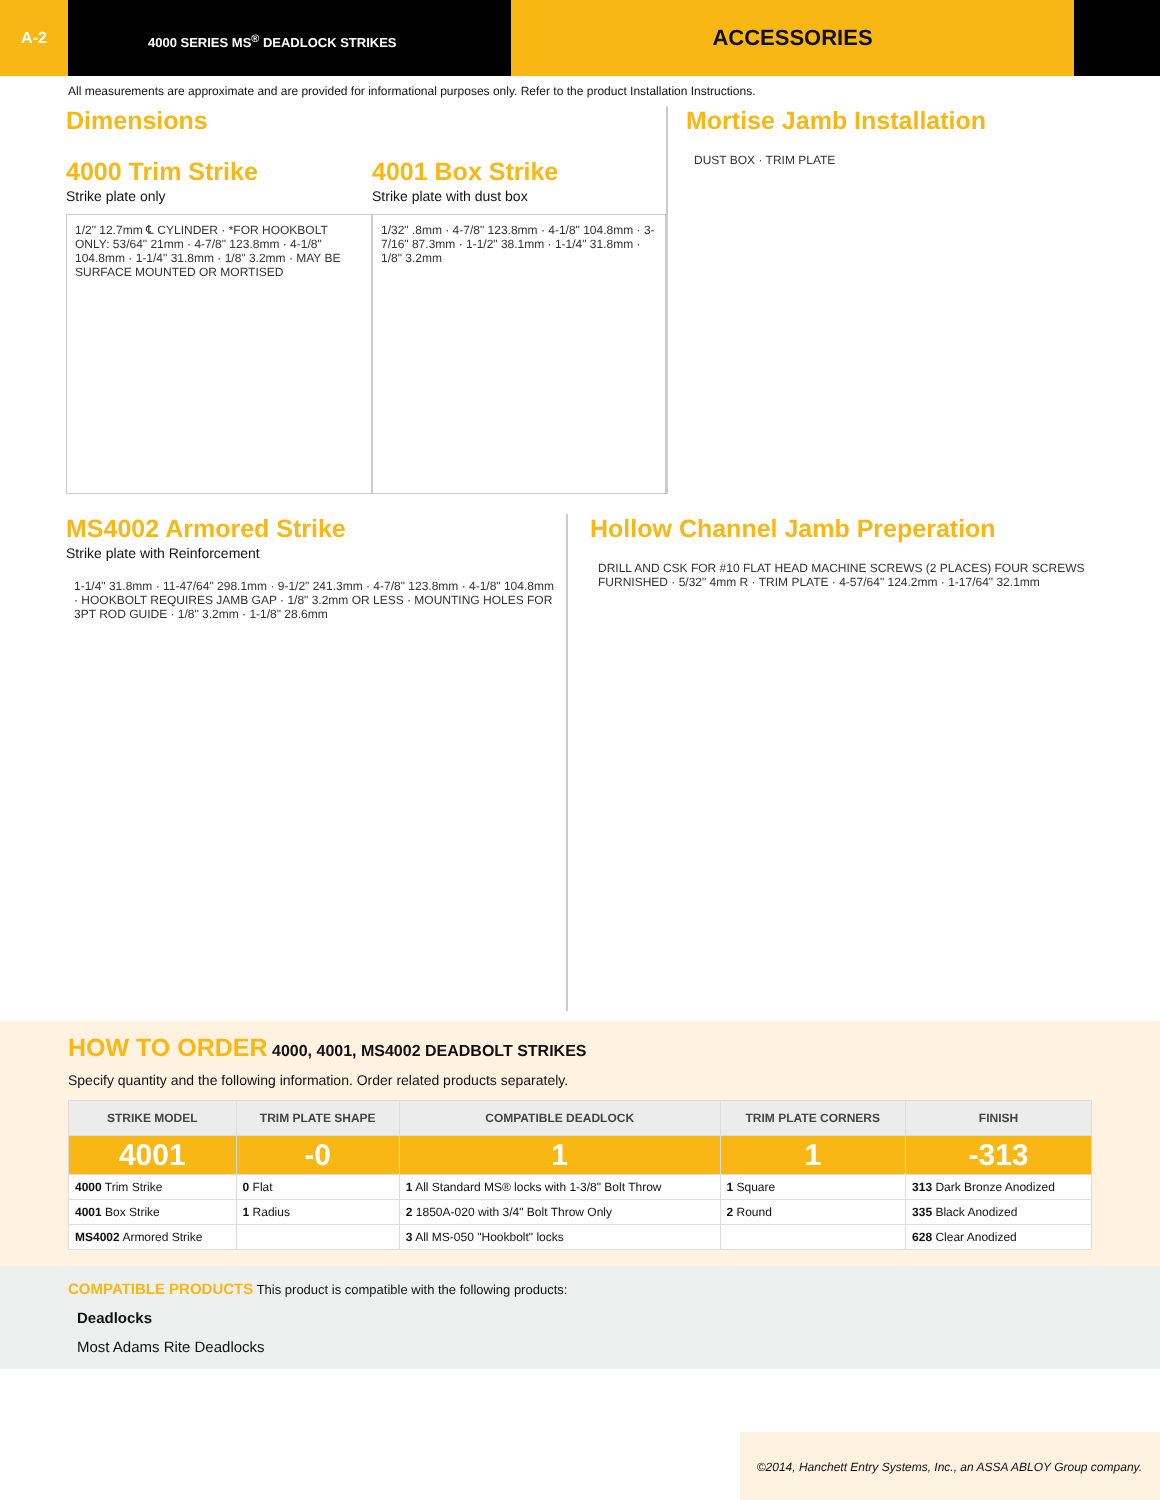A-2
4000 SERIES MS<sup>®</sup> DEADLOCK STRIKES
ACCESSORIES
All measurements are approximate and are provided for informational purposes only. Refer to the product Installation Instructions.
Dimensions
4000 Trim Strike
Strike plate only
1/2" 12.7mm ℄ CYLINDER · *FOR HOOKBOLT ONLY: 53/64" 21mm · 4-7/8" 123.8mm · 4-1/8" 104.8mm · 1-1/4" 31.8mm · 1/8" 3.2mm · MAY BE SURFACE MOUNTED OR MORTISED
4001 Box Strike
Strike plate with dust box
1/32" .8mm · 4-7/8" 123.8mm · 4-1/8" 104.8mm · 3-7/16" 87.3mm · 1-1/2" 38.1mm · 1-1/4" 31.8mm · 1/8" 3.2mm
Mortise Jamb Installation
DUST BOX · TRIM PLATE
MS4002 Armored Strike
Strike plate with Reinforcement
1-1/4" 31.8mm · 11-47/64" 298.1mm · 9-1/2" 241.3mm · 4-7/8" 123.8mm · 4-1/8" 104.8mm · HOOKBOLT REQUIRES JAMB GAP · 1/8" 3.2mm OR LESS · MOUNTING HOLES FOR 3PT ROD GUIDE · 1/8" 3.2mm · 1-1/8" 28.6mm
Hollow Channel Jamb Preperation
DRILL AND CSK FOR #10 FLAT HEAD MACHINE SCREWS (2 PLACES) FOUR SCREWS FURNISHED · 5/32" 4mm R · TRIM PLATE · 4-57/64" 124.2mm · 1-17/64" 32.1mm
HOW TO ORDER 4000, 4001, MS4002 DEADBOLT STRIKES
Specify quantity and the following information. Order related products separately.
| STRIKE MODEL | TRIM PLATE SHAPE | COMPATIBLE DEADLOCK | TRIM PLATE CORNERS | FINISH |
| --- | --- | --- | --- | --- |
| 4001 | -0 | 1 | 1 | -313 |
| 4000 Trim Strike | 0 Flat | 1 All Standard MS® locks with 1-3/8" Bolt Throw | 1 Square | 313 Dark Bronze Anodized |
| 4001 Box Strike | 1 Radius | 2 1850A-020 with 3/4" Bolt Throw Only | 2 Round | 335 Black Anodized |
| MS4002 Armored Strike | | 3 All MS-050 "Hookbolt" locks | | 628 Clear Anodized |
COMPATIBLE PRODUCTS This product is compatible with the following products:
Deadlocks
Most Adams Rite Deadlocks
©2014, Hanchett Entry Systems, Inc., an ASSA ABLOY Group company.